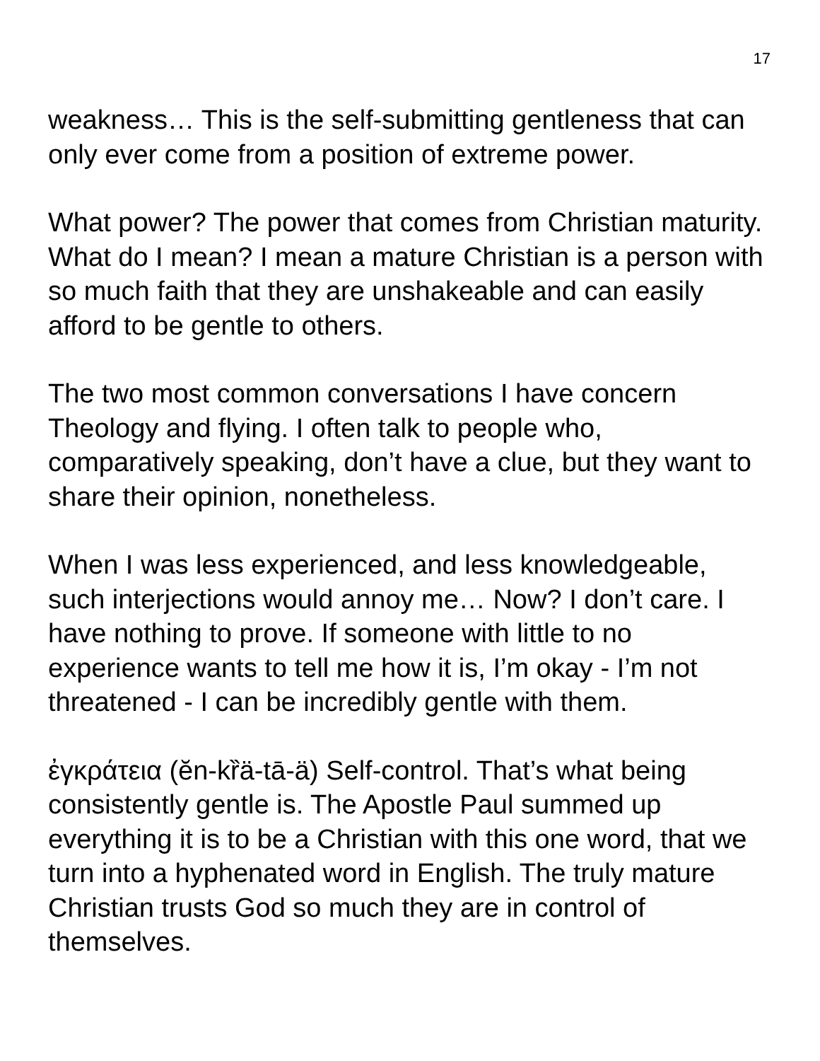17
weakness… This is the self-submitting gentleness that can only ever come from a position of extreme power.
What power? The power that comes from Christian maturity. What do I mean? I mean a mature Christian is a person with so much faith that they are unshakeable and can easily afford to be gentle to others.
The two most common conversations I have concern Theology and flying. I often talk to people who, comparatively speaking, don’t have a clue, but they want to share their opinion, nonetheless.
When I was less experienced, and less knowledgeable, such interjections would annoy me… Now? I don’t care. I have nothing to prove. If someone with little to no experience wants to tell me how it is, I’m okay - I’m not threatened - I can be incredibly gentle with them.
ἐγκράτεια (ĕn-kȑä-tā-ä) Self-control. That’s what being consistently gentle is. The Apostle Paul summed up everything it is to be a Christian with this one word, that we turn into a hyphenated word in English. The truly mature Christian trusts God so much they are in control of themselves.